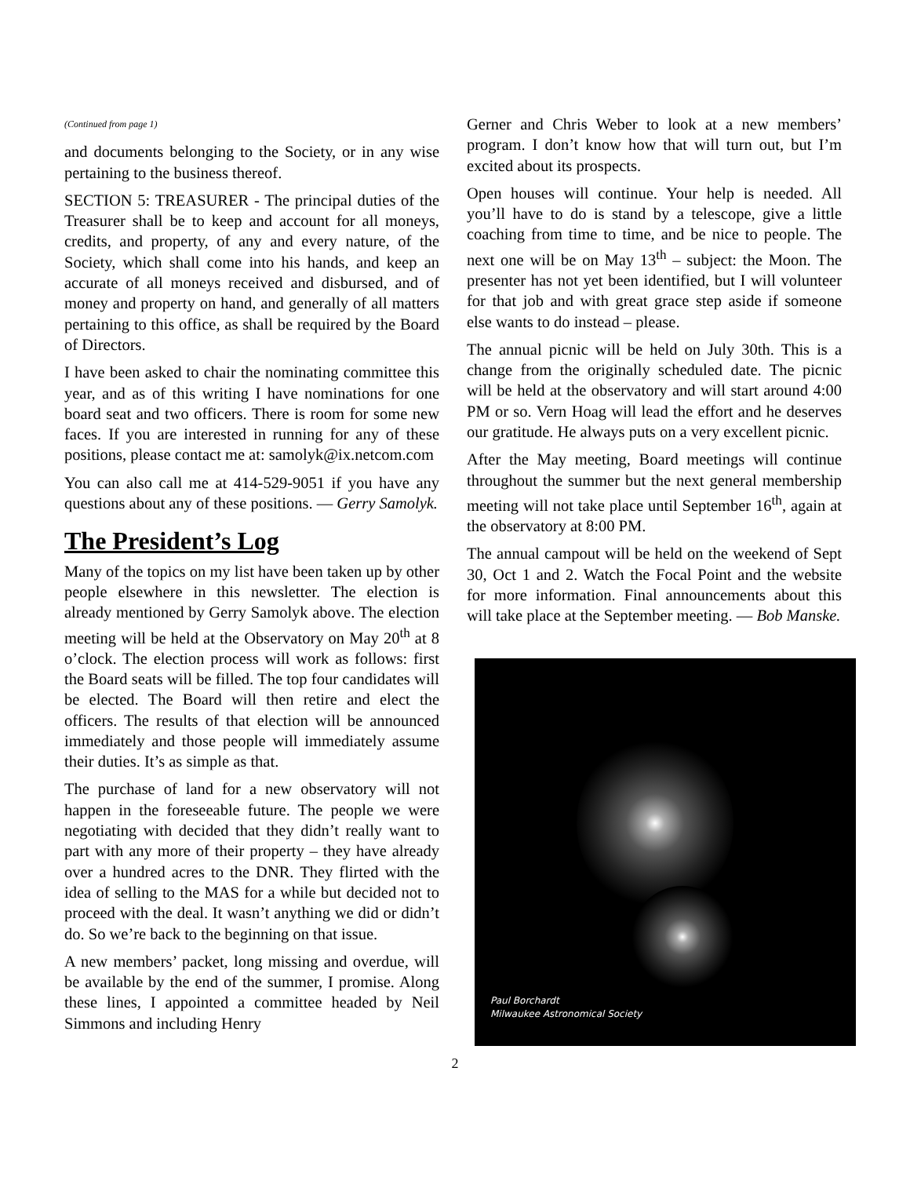(Continued from page 1)
and documents belonging to the Society, or in any wise pertaining to the business thereof.
SECTION 5: TREASURER - The principal duties of the Treasurer shall be to keep and account for all moneys, credits, and property, of any and every nature, of the Society, which shall come into his hands, and keep an accurate of all moneys received and disbursed, and of money and property on hand, and generally of all matters pertaining to this office, as shall be required by the Board of Directors.
I have been asked to chair the nominating committee this year, and as of this writing I have nominations for one board seat and two officers. There is room for some new faces. If you are interested in running for any of these positions, please contact me at: samolyk@ix.netcom.com
You can also call me at 414-529-9051 if you have any questions about any of these positions. — Gerry Samolyk.
The President’s Log
Many of the topics on my list have been taken up by other people elsewhere in this newsletter. The election is already mentioned by Gerry Samolyk above. The election meeting will be held at the Observatory on May 20<sup>th</sup> at 8 o’clock. The election process will work as follows: first the Board seats will be filled. The top four candidates will be elected. The Board will then retire and elect the officers. The results of that election will be announced immediately and those people will immediately assume their duties. It’s as simple as that.
The purchase of land for a new observatory will not happen in the foreseeable future. The people we were negotiating with decided that they didn’t really want to part with any more of their property – they have already over a hundred acres to the DNR. They flirted with the idea of selling to the MAS for a while but decided not to proceed with the deal. It wasn’t anything we did or didn’t do. So we’re back to the beginning on that issue.
A new members’ packet, long missing and overdue, will be available by the end of the summer, I promise. Along these lines, I appointed a committee headed by Neil Simmons and including Henry
Gerner and Chris Weber to look at a new members’ program. I don’t know how that will turn out, but I’m excited about its prospects.
Open houses will continue. Your help is needed. All you’ll have to do is stand by a telescope, give a little coaching from time to time, and be nice to people. The next one will be on May 13<sup>th</sup> – subject: the Moon. The presenter has not yet been identified, but I will volunteer for that job and with great grace step aside if someone else wants to do instead – please.
The annual picnic will be held on July 30th. This is a change from the originally scheduled date. The picnic will be held at the observatory and will start around 4:00 PM or so. Vern Hoag will lead the effort and he deserves our gratitude. He always puts on a very excellent picnic.
After the May meeting, Board meetings will continue throughout the summer but the next general membership meeting will not take place until September 16<sup>th</sup>, again at the observatory at 8:00 PM.
The annual campout will be held on the weekend of Sept 30, Oct 1 and 2. Watch the Focal Point and the website for more information. Final announcements about this will take place at the September meeting. — Bob Manske.
Paul Borchardt
Milwaukee Astronomical Society
2